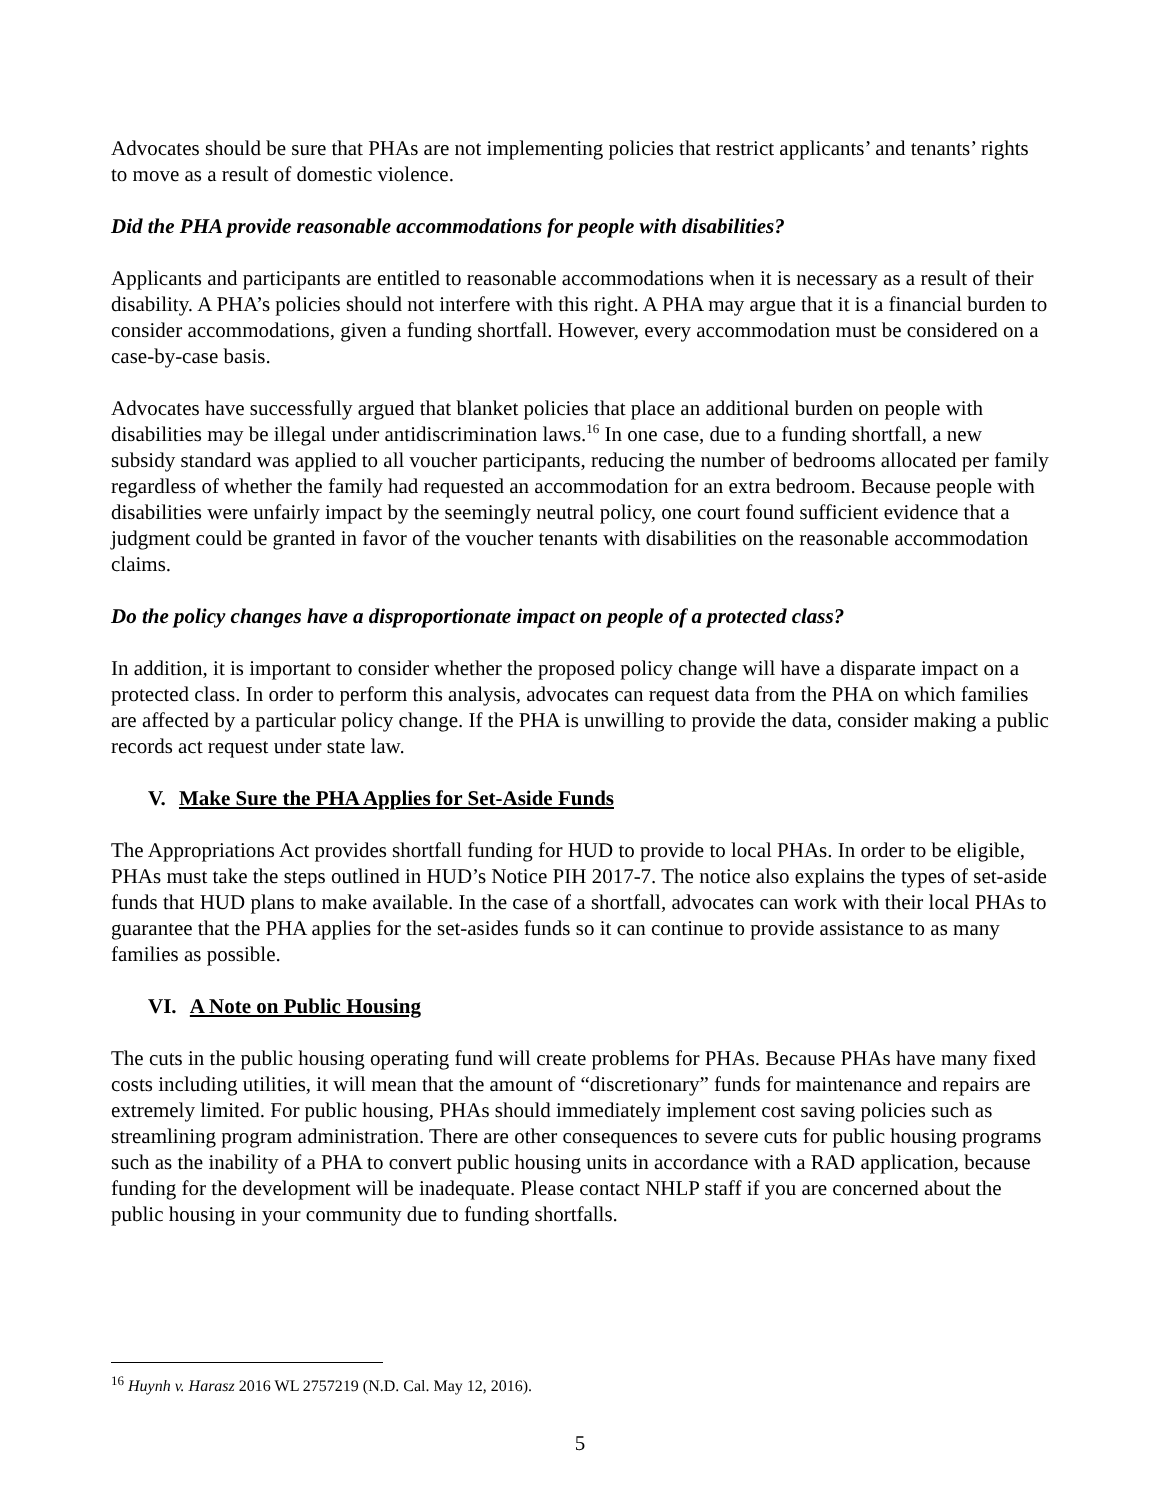Advocates should be sure that PHAs are not implementing policies that restrict applicants’ and tenants’ rights to move as a result of domestic violence.
Did the PHA provide reasonable accommodations for people with disabilities?
Applicants and participants are entitled to reasonable accommodations when it is necessary as a result of their disability. A PHA’s policies should not interfere with this right. A PHA may argue that it is a financial burden to consider accommodations, given a funding shortfall. However, every accommodation must be considered on a case-by-case basis.
Advocates have successfully argued that blanket policies that place an additional burden on people with disabilities may be illegal under antidiscrimination laws.<sup>16</sup> In one case, due to a funding shortfall, a new subsidy standard was applied to all voucher participants, reducing the number of bedrooms allocated per family regardless of whether the family had requested an accommodation for an extra bedroom. Because people with disabilities were unfairly impact by the seemingly neutral policy, one court found sufficient evidence that a judgment could be granted in favor of the voucher tenants with disabilities on the reasonable accommodation claims.
Do the policy changes have a disproportionate impact on people of a protected class?
In addition, it is important to consider whether the proposed policy change will have a disparate impact on a protected class. In order to perform this analysis, advocates can request data from the PHA on which families are affected by a particular policy change. If the PHA is unwilling to provide the data, consider making a public records act request under state law.
V. Make Sure the PHA Applies for Set-Aside Funds
The Appropriations Act provides shortfall funding for HUD to provide to local PHAs. In order to be eligible, PHAs must take the steps outlined in HUD’s Notice PIH 2017-7. The notice also explains the types of set-aside funds that HUD plans to make available. In the case of a shortfall, advocates can work with their local PHAs to guarantee that the PHA applies for the set-asides funds so it can continue to provide assistance to as many families as possible.
VI. A Note on Public Housing
The cuts in the public housing operating fund will create problems for PHAs. Because PHAs have many fixed costs including utilities, it will mean that the amount of “discretionary” funds for maintenance and repairs are extremely limited. For public housing, PHAs should immediately implement cost saving policies such as streamlining program administration. There are other consequences to severe cuts for public housing programs such as the inability of a PHA to convert public housing units in accordance with a RAD application, because funding for the development will be inadequate. Please contact NHLP staff if you are concerned about the public housing in your community due to funding shortfalls.
<sup>16</sup> Huynh v. Harasz 2016 WL 2757219 (N.D. Cal. May 12, 2016).
5